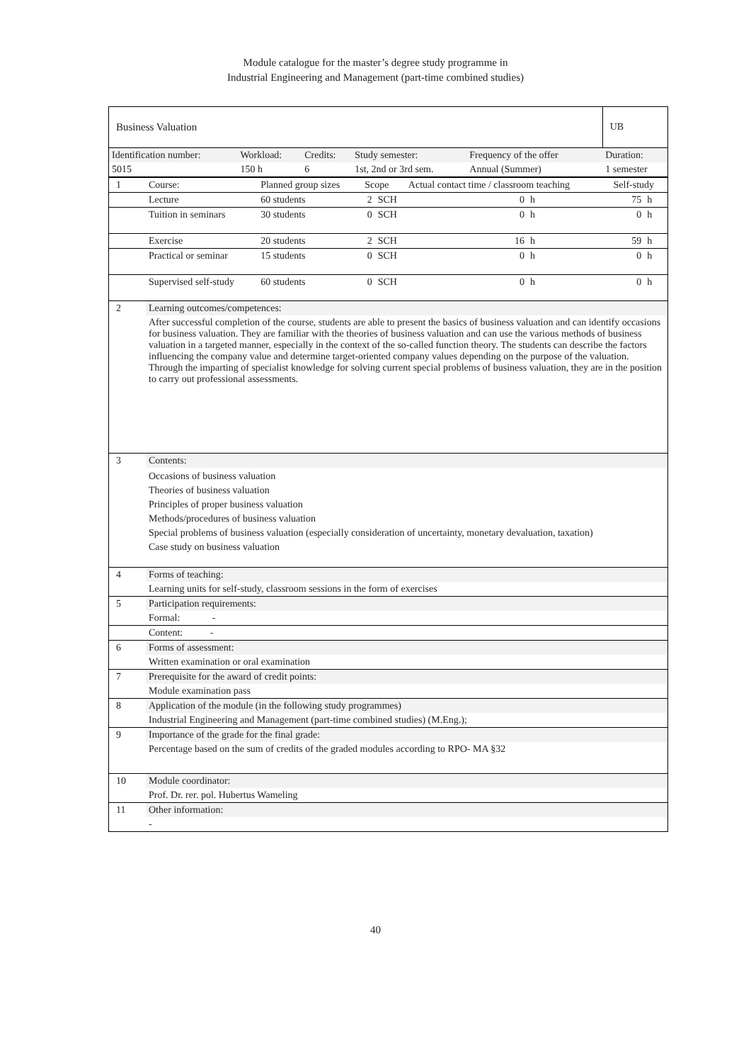Module catalogue for the master’s degree study programme in
Industrial Engineering and Management (part-time combined studies)
| Business Valuation | | | | | | UB |
| Identification number: | Workload: | Credits: | Study semester: | Frequency of the offer | | Duration: |
| 5015 | 150 h | 6 | 1st, 2nd or 3rd sem. | Annual (Summer) | | 1 semester |
| 1 | Course: | Planned group sizes | Scope | | Actual contact time / classroom teaching | | Self-study | |
| | Lecture | 60 students | 2 | SCH | 0 | h | 75 | h |
| | Tuition in seminars | 30 students | 0 | SCH | 0 | h | 0 | h |
| | Exercise | 20 students | 2 | SCH | 16 | h | 59 | h |
| | Practical or seminar | 15 students | 0 | SCH | 0 | h | 0 | h |
| | Supervised self-study | 60 students | 0 | SCH | 0 | h | 0 | h |
| 2 | Learning outcomes/competences: |
| | After successful completion of the course, students are able to present the basics of business valuation and can identify occasions for business valuation. They are familiar with the theories of business valuation and can use the various methods of business valuation in a targeted manner, especially in the context of the so-called function theory. The students can describe the factors influencing the company value and determine target-oriented company values depending on the purpose of the valuation. Through the imparting of specialist knowledge for solving current special problems of business valuation, they are in the position to carry out professional assessments. |
| 3 | Contents: |
| | Occasions of business valuation Theories of business valuation Principles of proper business valuation Methods/procedures of business valuation Special problems of business valuation (especially consideration of uncertainty, monetary devaluation, taxation) Case study on business valuation |
| 4 | Forms of teaching: |
| | Learning units for self-study, classroom sessions in the form of exercises |
| 5 | Participation requirements: |
| | Formal: - |
| | Content: - |
| 6 | Forms of assessment: |
| | Written examination or oral examination |
| 7 | Prerequisite for the award of credit points: |
| | Module examination pass |
| 8 | Application of the module (in the following study programmes) |
| | Industrial Engineering and Management (part-time combined studies) (M.Eng.); |
| 9 | Importance of the grade for the final grade: |
| | Percentage based on the sum of credits of the graded modules according to RPO- MA §32 |
| 10 | Module coordinator: |
| | Prof. Dr. rer. pol. Hubertus Wameling |
| 11 | Other information: |
| | - |
40